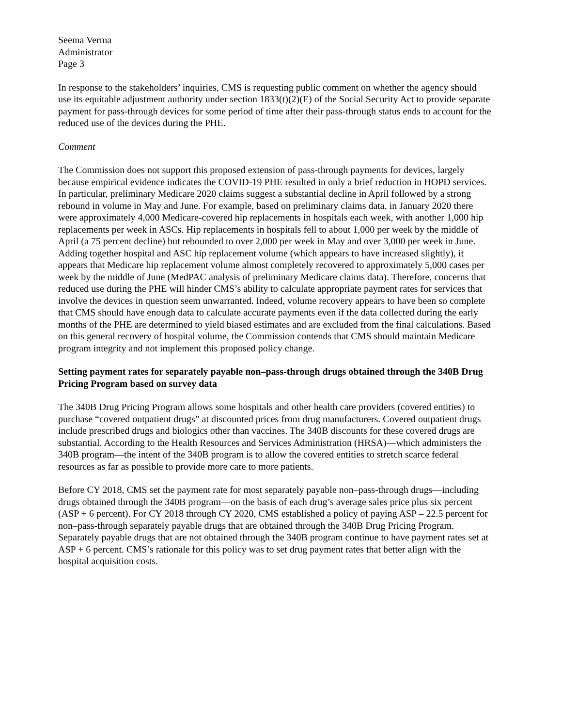Seema Verma
Administrator
Page 3
In response to the stakeholders’ inquiries, CMS is requesting public comment on whether the agency should use its equitable adjustment authority under section 1833(t)(2)(E) of the Social Security Act to provide separate payment for pass-through devices for some period of time after their pass-through status ends to account for the reduced use of the devices during the PHE.
Comment
The Commission does not support this proposed extension of pass-through payments for devices, largely because empirical evidence indicates the COVID-19 PHE resulted in only a brief reduction in HOPD services. In particular, preliminary Medicare 2020 claims suggest a substantial decline in April followed by a strong rebound in volume in May and June. For example, based on preliminary claims data, in January 2020 there were approximately 4,000 Medicare-covered hip replacements in hospitals each week, with another 1,000 hip replacements per week in ASCs. Hip replacements in hospitals fell to about 1,000 per week by the middle of April (a 75 percent decline) but rebounded to over 2,000 per week in May and over 3,000 per week in June. Adding together hospital and ASC hip replacement volume (which appears to have increased slightly), it appears that Medicare hip replacement volume almost completely recovered to approximately 5,000 cases per week by the middle of June (MedPAC analysis of preliminary Medicare claims data). Therefore, concerns that reduced use during the PHE will hinder CMS’s ability to calculate appropriate payment rates for services that involve the devices in question seem unwarranted. Indeed, volume recovery appears to have been so complete that CMS should have enough data to calculate accurate payments even if the data collected during the early months of the PHE are determined to yield biased estimates and are excluded from the final calculations. Based on this general recovery of hospital volume, the Commission contends that CMS should maintain Medicare program integrity and not implement this proposed policy change.
Setting payment rates for separately payable non–pass-through drugs obtained through the 340B Drug Pricing Program based on survey data
The 340B Drug Pricing Program allows some hospitals and other health care providers (covered entities) to purchase “covered outpatient drugs” at discounted prices from drug manufacturers. Covered outpatient drugs include prescribed drugs and biologics other than vaccines. The 340B discounts for these covered drugs are substantial. According to the Health Resources and Services Administration (HRSA)—which administers the 340B program—the intent of the 340B program is to allow the covered entities to stretch scarce federal resources as far as possible to provide more care to more patients.
Before CY 2018, CMS set the payment rate for most separately payable non–pass-through drugs—including drugs obtained through the 340B program—on the basis of each drug’s average sales price plus six percent (ASP + 6 percent). For CY 2018 through CY 2020, CMS established a policy of paying ASP – 22.5 percent for non–pass-through separately payable drugs that are obtained through the 340B Drug Pricing Program. Separately payable drugs that are not obtained through the 340B program continue to have payment rates set at ASP + 6 percent. CMS’s rationale for this policy was to set drug payment rates that better align with the hospital acquisition costs.